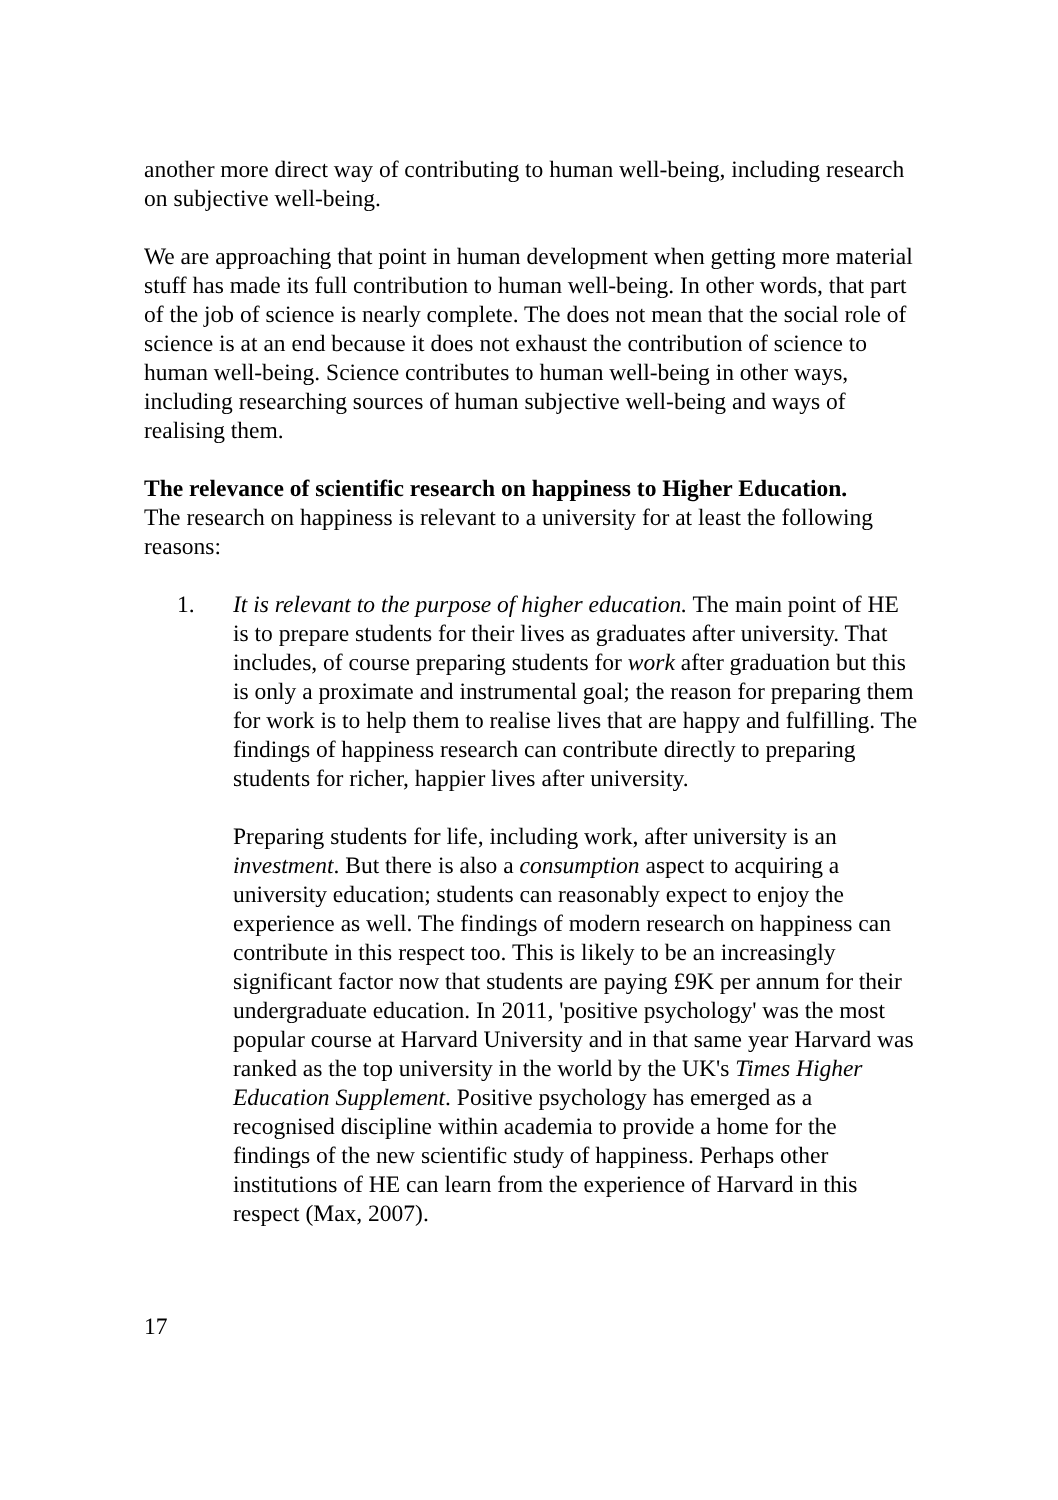another more direct way of contributing to human well-being, including research on subjective well-being.
We are approaching that point in human development when getting more material stuff has made its full contribution to human well-being. In other words, that part of the job of science is nearly complete. The does not mean that the social role of science is at an end because it does not exhaust the contribution of science to human well-being. Science contributes to human well-being in other ways, including researching sources of human subjective well-being and ways of realising them.
The relevance of scientific research on happiness to Higher Education.
The research on happiness is relevant to a university for at least the following reasons:
1. It is relevant to the purpose of higher education. The main point of HE is to prepare students for their lives as graduates after university. That includes, of course preparing students for work after graduation but this is only a proximate and instrumental goal; the reason for preparing them for work is to help them to realise lives that are happy and fulfilling. The findings of happiness research can contribute directly to preparing students for richer, happier lives after university.
Preparing students for life, including work, after university is an investment. But there is also a consumption aspect to acquiring a university education; students can reasonably expect to enjoy the experience as well. The findings of modern research on happiness can contribute in this respect too. This is likely to be an increasingly significant factor now that students are paying £9K per annum for their undergraduate education. In 2011, 'positive psychology' was the most popular course at Harvard University and in that same year Harvard was ranked as the top university in the world by the UK's Times Higher Education Supplement. Positive psychology has emerged as a recognised discipline within academia to provide a home for the findings of the new scientific study of happiness. Perhaps other institutions of HE can learn from the experience of Harvard in this respect (Max, 2007).
17